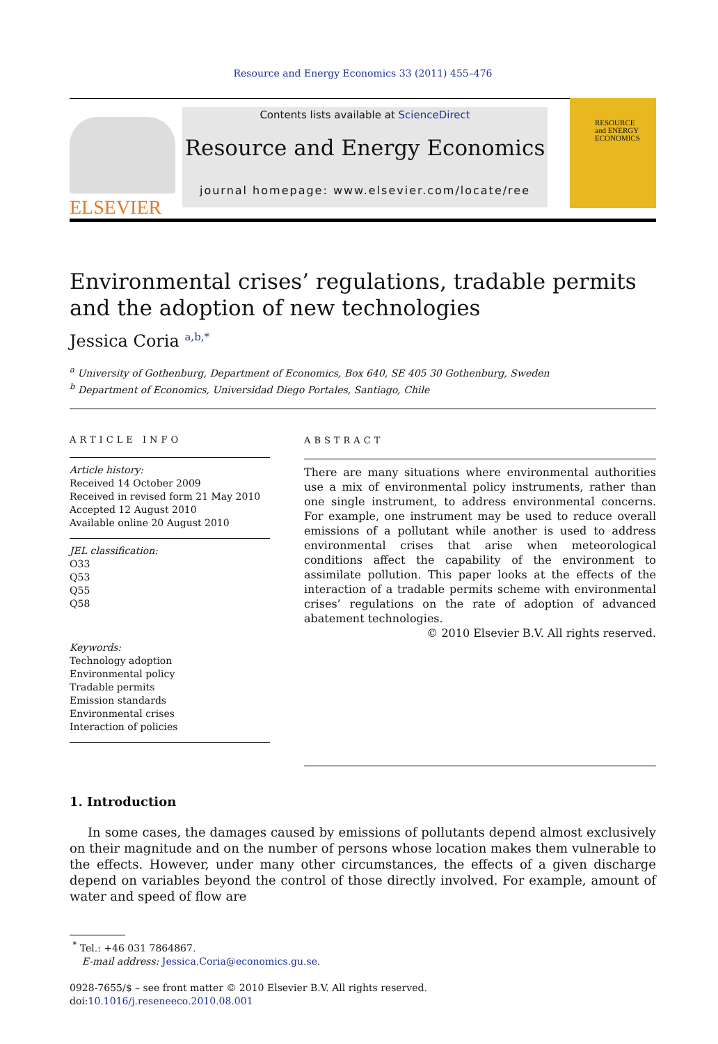Resource and Energy Economics 33 (2011) 455–476
ELSEVIER
Contents lists available at ScienceDirect
Resource and Energy Economics
journal homepage: www.elsevier.com/locate/ree
RESOURCE
and ENERGY
ECONOMICS
Environmental crises’ regulations, tradable permits and the adoption of new technologies
Jessica Coria <sup>a,b,*</sup>
<sup>a</sup> University of Gothenburg, Department of Economics, Box 640, SE 405 30 Gothenburg, Sweden
<sup>b</sup> Department of Economics, Universidad Diego Portales, Santiago, Chile
ARTICLE INFO
Article history:
Received 14 October 2009
Received in revised form 21 May 2010
Accepted 12 August 2010
Available online 20 August 2010
JEL classification:
O33
Q53
Q55
Q58
Keywords:
Technology adoption
Environmental policy
Tradable permits
Emission standards
Environmental crises
Interaction of policies
ABSTRACT
There are many situations where environmental authorities use a mix of environmental policy instruments, rather than one single instrument, to address environmental concerns. For example, one instrument may be used to reduce overall emissions of a pollutant while another is used to address environmental crises that arise when meteorological conditions affect the capability of the environment to assimilate pollution. This paper looks at the effects of the interaction of a tradable permits scheme with environmental crises’ regulations on the rate of adoption of advanced abatement technologies.
© 2010 Elsevier B.V. All rights reserved.
1. Introduction
In some cases, the damages caused by emissions of pollutants depend almost exclusively on their magnitude and on the number of persons whose location makes them vulnerable to the effects. However, under many other circumstances, the effects of a given discharge depend on variables beyond the control of those directly involved. For example, amount of water and speed of flow are
<sup>*</sup> Tel.: +46 031 7864867.
E-mail address: Jessica.Coria@economics.gu.se.
0928-7655/$ – see front matter © 2010 Elsevier B.V. All rights reserved.
doi:10.1016/j.reseneeco.2010.08.001